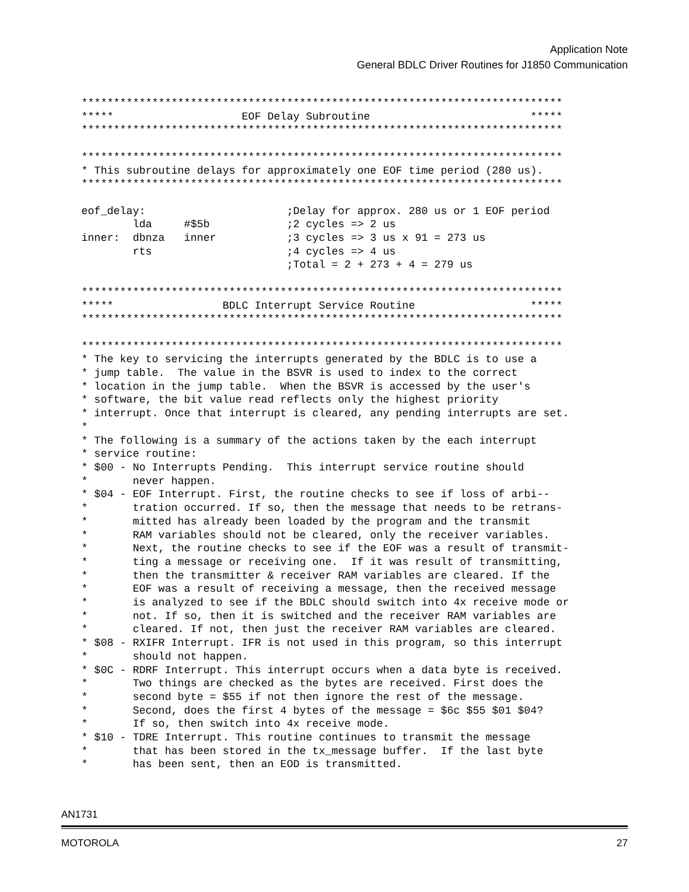Application Note
General BDLC Driver Routines for J1850 Communication
***************************************************************************
*****                    EOF Delay Subroutine                         *****
***************************************************************************

***************************************************************************
* This subroutine delays for approximately one EOF time period (280 us).
***************************************************************************

eof_delay:                      ;Delay for approx. 280 us or 1 EOF period
        lda     #$5b            ;2 cycles => 2 us
inner:  dbnza   inner           ;3 cycles => 3 us x 91 = 273 us
        rts                     ;4 cycles => 4 us
                                ;Total = 2 + 273 + 4 = 279 us

***************************************************************************
*****                 BDLC Interrupt Service Routine                  *****
***************************************************************************

***************************************************************************
* The key to servicing the interrupts generated by the BDLC is to use a
* jump table.  The value in the BSVR is used to index to the correct
* location in the jump table.  When the BSVR is accessed by the user's
* software, the bit value read reflects only the highest priority
* interrupt. Once that interrupt is cleared, any pending interrupts are set.
*
* The following is a summary of the actions taken by the each interrupt
* service routine:
* $00 - No Interrupts Pending.  This interrupt service routine should
*       never happen.
* $04 - EOF Interrupt. First, the routine checks to see if loss of arbi--
*       tration occurred. If so, then the message that needs to be retrans-
*       mitted has already been loaded by the program and the transmit
*       RAM variables should not be cleared, only the receiver variables.
*       Next, the routine checks to see if the EOF was a result of transmit-
*       ting a message or receiving one.  If it was result of transmitting,
*       then the transmitter & receiver RAM variables are cleared. If the
*       EOF was a result of receiving a message, then the received message
*       is analyzed to see if the BDLC should switch into 4x receive mode or
*       not. If so, then it is switched and the receiver RAM variables are
*       cleared. If not, then just the receiver RAM variables are cleared.
* $08 - RXIFR Interrupt. IFR is not used in this program, so this interrupt
*       should not happen.
* $0C - RDRF Interrupt. This interrupt occurs when a data byte is received.
*       Two things are checked as the bytes are received. First does the
*       second byte = $55 if not then ignore the rest of the message.
*       Second, does the first 4 bytes of the message = $6c $55 $01 $04?
*       If so, then switch into 4x receive mode.
* $10 - TDRE Interrupt. This routine continues to transmit the message
*       that has been stored in the tx_message buffer.  If the last byte
*       has been sent, then an EOD is transmitted.
AN1731
MOTOROLA 27